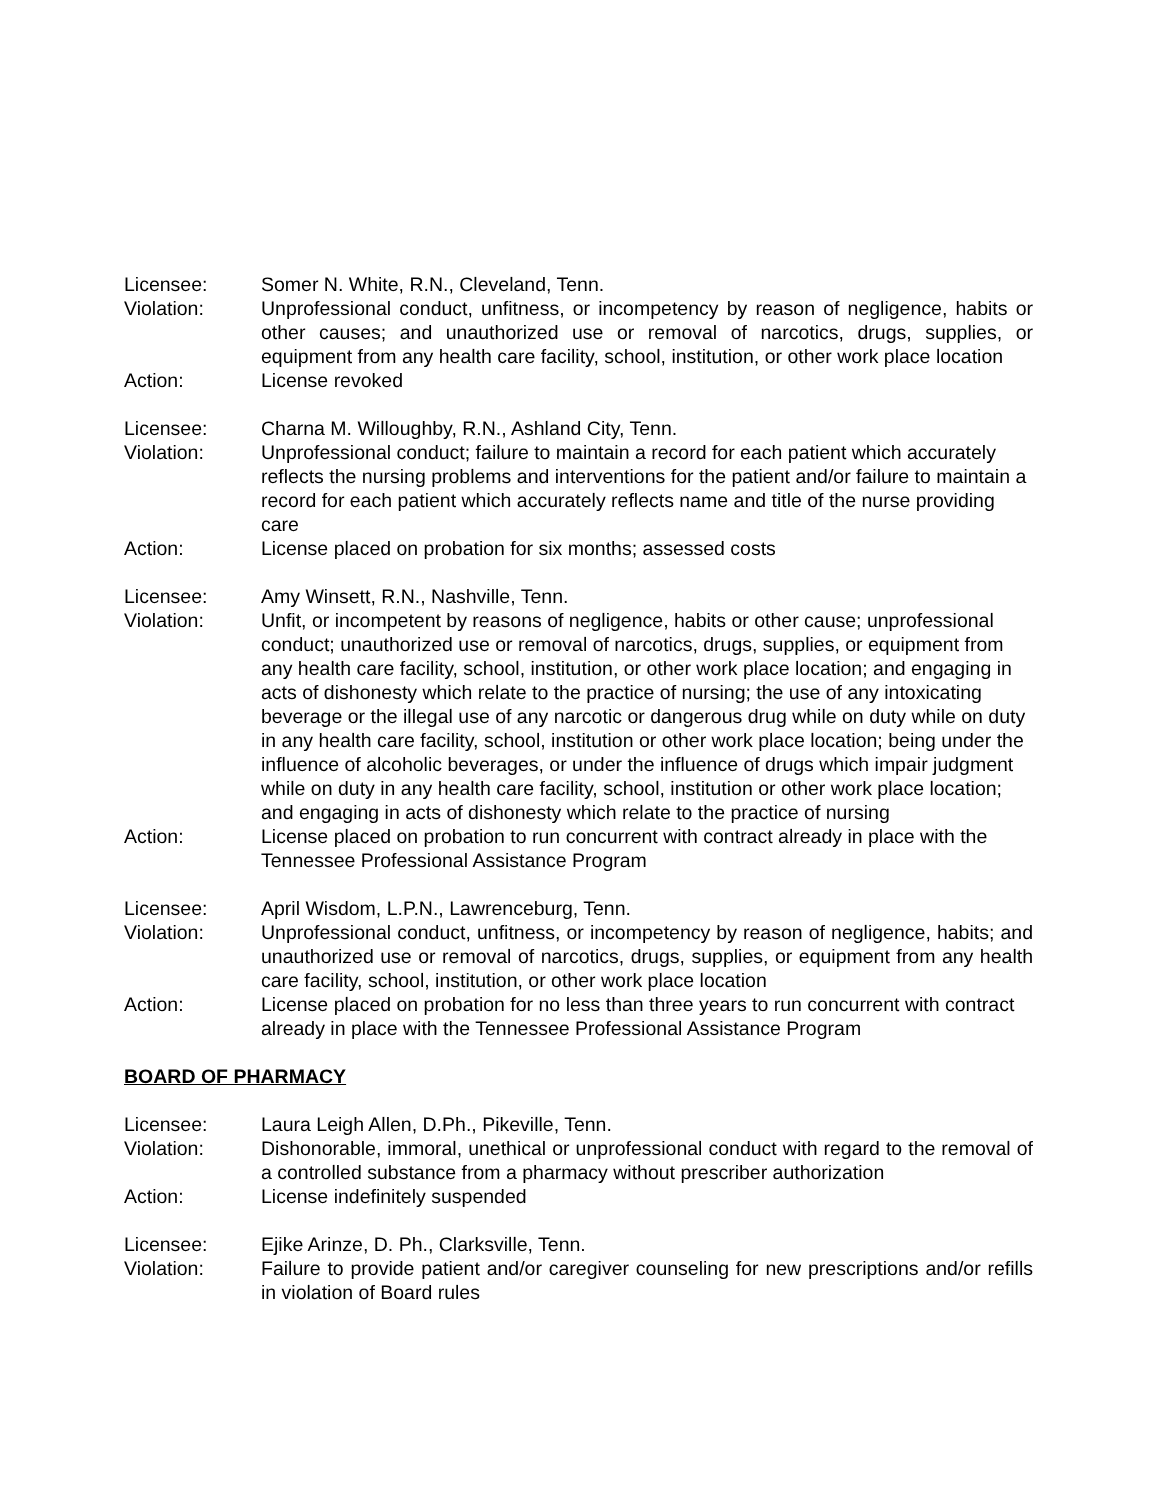Licensee: Somer N. White, R.N., Cleveland, Tenn.
Violation: Unprofessional conduct, unfitness, or incompetency by reason of negligence, habits or other causes; and unauthorized use or removal of narcotics, drugs, supplies, or equipment from any health care facility, school, institution, or other work place location
Action: License revoked
Licensee: Charna M. Willoughby, R.N., Ashland City, Tenn.
Violation: Unprofessional conduct; failure to maintain a record for each patient which accurately reflects the nursing problems and interventions for the patient and/or failure to maintain a record for each patient which accurately reflects name and title of the nurse providing care
Action: License placed on probation for six months; assessed costs
Licensee: Amy Winsett, R.N., Nashville, Tenn.
Violation: Unfit, or incompetent by reasons of negligence, habits or other cause; unprofessional conduct; unauthorized use or removal of narcotics, drugs, supplies, or equipment from any health care facility, school, institution, or other work place location; and engaging in acts of dishonesty which relate to the practice of nursing; the use of any intoxicating beverage or the illegal use of any narcotic or dangerous drug while on duty while on duty in any health care facility, school, institution or other work place location; being under the influence of alcoholic beverages, or under the influence of drugs which impair judgment while on duty in any health care facility, school, institution or other work place location; and engaging in acts of dishonesty which relate to the practice of nursing
Action: License placed on probation to run concurrent with contract already in place with the Tennessee Professional Assistance Program
Licensee: April Wisdom, L.P.N., Lawrenceburg, Tenn.
Violation: Unprofessional conduct, unfitness, or incompetency by reason of negligence, habits; and unauthorized use or removal of narcotics, drugs, supplies, or equipment from any health care facility, school, institution, or other work place location
Action: License placed on probation for no less than three years to run concurrent with contract already in place with the Tennessee Professional Assistance Program
BOARD OF PHARMACY
Licensee: Laura Leigh Allen, D.Ph., Pikeville, Tenn.
Violation: Dishonorable, immoral, unethical or unprofessional conduct with regard to the removal of a controlled substance from a pharmacy without prescriber authorization
Action: License indefinitely suspended
Licensee: Ejike Arinze, D. Ph., Clarksville, Tenn.
Violation: Failure to provide patient and/or caregiver counseling for new prescriptions and/or refills in violation of Board rules